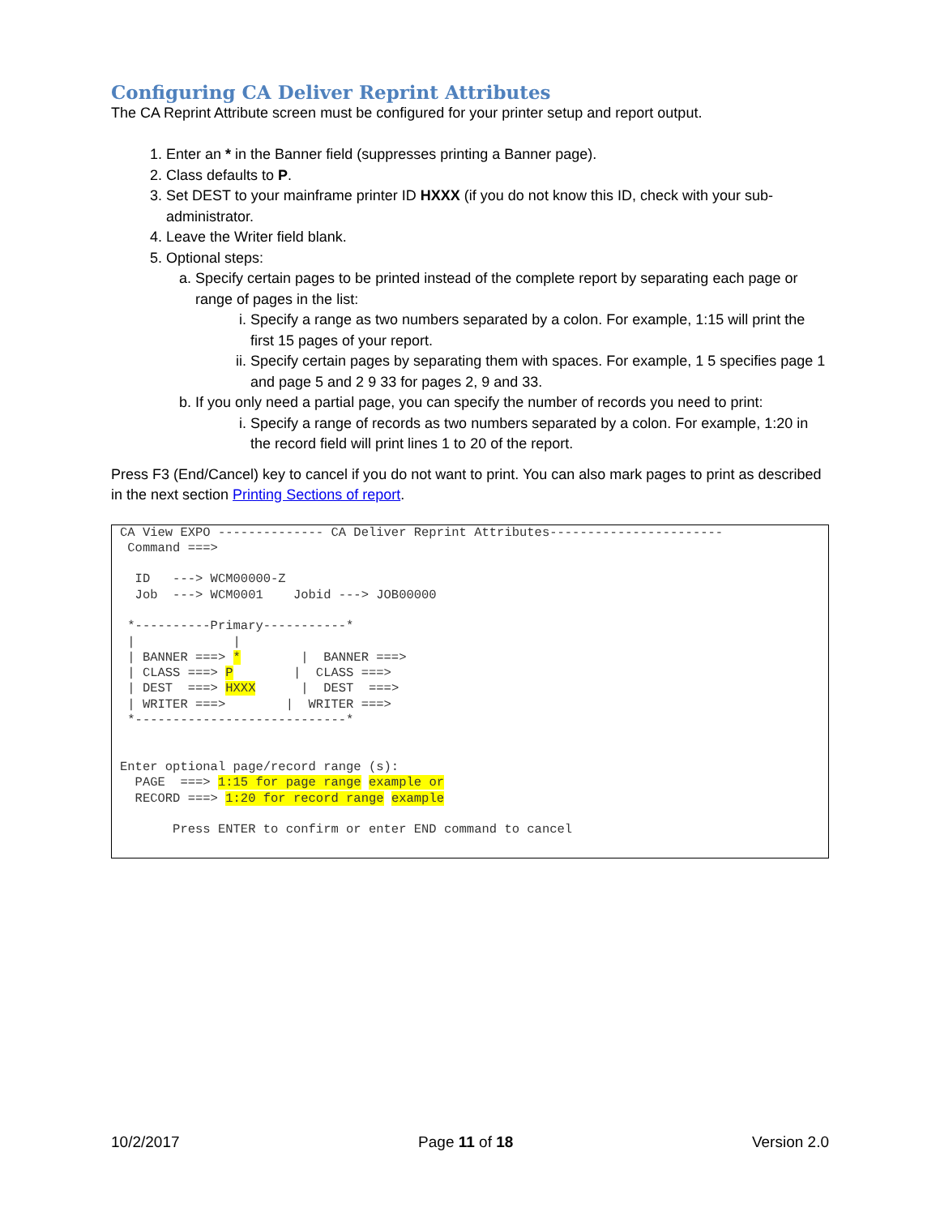Configuring CA Deliver Reprint Attributes
The CA Reprint Attribute screen must be configured for your printer setup and report output.
1. Enter an * in the Banner field (suppresses printing a Banner page).
2. Class defaults to P.
3. Set DEST to your mainframe printer ID HXXX (if you do not know this ID, check with your sub-administrator.
4. Leave the Writer field blank.
5. Optional steps:
a. Specify certain pages to be printed instead of the complete report by separating each page or range of pages in the list:
i. Specify a range as two numbers separated by a colon. For example, 1:15 will print the first 15 pages of your report.
ii. Specify certain pages by separating them with spaces. For example, 1 5 specifies page 1 and page 5 and 2 9 33 for pages 2, 9 and 33.
b. If you only need a partial page, you can specify the number of records you need to print:
i. Specify a range of records as two numbers separated by a colon. For example, 1:20 in the record field will print lines 1 to 20 of the report.
Press F3 (End/Cancel) key to cancel if you do not want to print. You can also mark pages to print as described in the next section Printing Sections of report.
CA View EXPO -------------- CA Deliver Reprint Attributes-----------------------
 Command ===>

  ID   ---> WCM00000-Z
  Job  ---> WCM0001    Jobid ---> JOB00000

 *----------Primary-----------*
 |             |
 | BANNER ===> *        |  BANNER ===>
 | CLASS ===> P        |  CLASS ===>
 | DEST  ===> HXXX      |  DEST  ===>
 | WRITER ===>        |  WRITER ===>
 *----------------------------*


Enter optional page/record range (s):
  PAGE  ===> 1:15 for page range example or
  RECORD ===> 1:20 for record range example

       Press ENTER to confirm or enter END command to cancel
10/2/2017 Page 11 of 18 Version 2.0